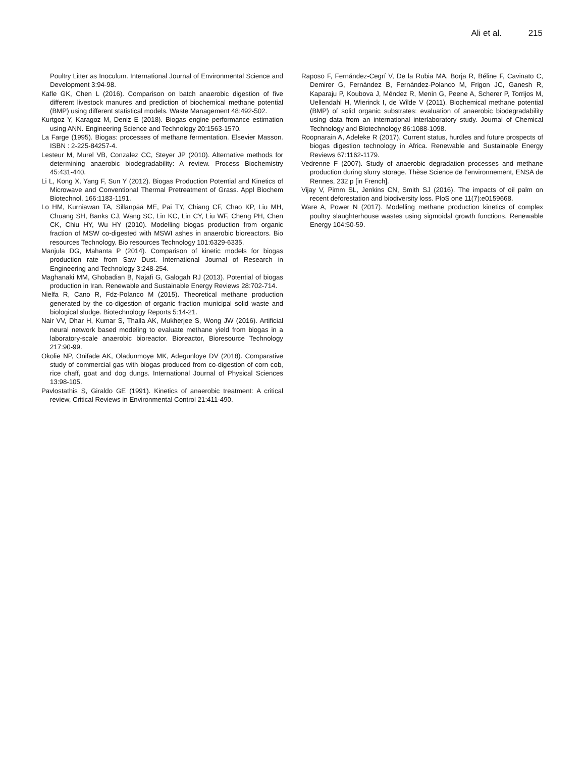Ali et al. 215
Poultry Litter as Inoculum. International Journal of Environmental Science and Development 3:94-98.
Kafle GK, Chen L (2016). Comparison on batch anaerobic digestion of five different livestock manures and prediction of biochemical methane potential (BMP) using different statistical models. Waste Management 48:492-502.
Kurtgoz Y, Karagoz M, Deniz E (2018). Biogas engine performance estimation using ANN. Engineering Science and Technology 20:1563-1570.
La Farge (1995). Biogas: processes of methane fermentation. Elsevier Masson. ISBN : 2-225-84257-4.
Lesteur M, Murel VB, Conzalez CC, Steyer JP (2010). Alternative methods for determining anaerobic biodegradability: A review. Process Biochemistry 45:431-440.
Li L, Kong X, Yang F, Sun Y (2012). Biogas Production Potential and Kinetics of Microwave and Conventional Thermal Pretreatment of Grass. Appl Biochem Biotechnol. 166:1183-1191.
Lo HM, Kurniawan TA, Sillanpää ME, Pai TY, Chiang CF, Chao KP, Liu MH, Chuang SH, Banks CJ, Wang SC, Lin KC, Lin CY, Liu WF, Cheng PH, Chen CK, Chiu HY, Wu HY (2010). Modelling biogas production from organic fraction of MSW co-digested with MSWI ashes in anaerobic bioreactors. Bio resources Technology. Bio resources Technology 101:6329-6335.
Manjula DG, Mahanta P (2014). Comparison of kinetic models for biogas production rate from Saw Dust. International Journal of Research in Engineering and Technology 3:248-254.
Maghanaki MM, Ghobadian B, Najafi G, Galogah RJ (2013). Potential of biogas production in Iran. Renewable and Sustainable Energy Reviews 28:702-714.
Nielfa R, Cano R, Fdz-Polanco M (2015). Theoretical methane production generated by the co-digestion of organic fraction municipal solid waste and biological sludge. Biotechnology Reports 5:14-21.
Nair VV, Dhar H, Kumar S, Thalla AK, Mukherjee S, Wong JW (2016). Artificial neural network based modeling to evaluate methane yield from biogas in a laboratory-scale anaerobic bioreactor. Bioreactor, Bioresource Technology 217:90-99.
Okolie NP, Onifade AK, Oladunmoye MK, Adegunloye DV (2018). Comparative study of commercial gas with biogas produced from co-digestion of corn cob, rice chaff, goat and dog dungs. International Journal of Physical Sciences 13:98-105.
Pavlostathis S, Giraldo GE (1991). Kinetics of anaerobic treatment: A critical review, Critical Reviews in Environmental Control 21:411-490.
Raposo F, Fernández-Cegrí V, De la Rubia MA, Borja R, Béline F, Cavinato C, Demirer G, Fernández B, Fernández-Polanco M, Frigon JC, Ganesh R, Kaparaju P, Koubova J, Méndez R, Menin G, Peene A, Scherer P, Torrijos M, Uellendahl H, Wierinck I, de Wilde V (2011). Biochemical methane potential (BMP) of solid organic substrates: evaluation of anaerobic biodegradability using data from an international interlaboratory study. Journal of Chemical Technology and Biotechnology 86:1088-1098.
Roopnarain A, Adeleke R (2017). Current status, hurdles and future prospects of biogas digestion technology in Africa. Renewable and Sustainable Energy Reviews 67:1162-1179.
Vedrenne F (2007). Study of anaerobic degradation processes and methane production during slurry storage. Thèse Science de l’environnement, ENSA de Rennes, 232 p [in French].
Vijay V, Pimm SL, Jenkins CN, Smith SJ (2016). The impacts of oil palm on recent deforestation and biodiversity loss. PloS one 11(7):e0159668.
Ware A, Power N (2017). Modelling methane production kinetics of complex poultry slaughterhouse wastes using sigmoidal growth functions. Renewable Energy 104:50-59.